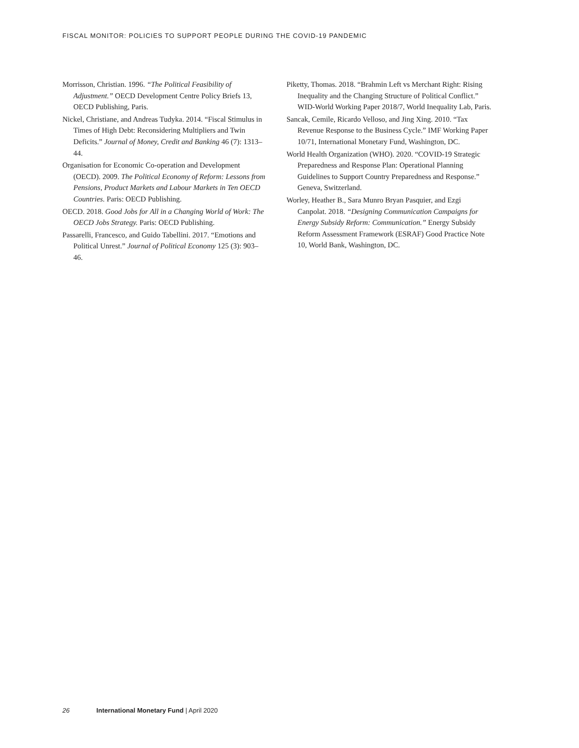FISCAL MONITOR: POLICIES TO SUPPORT PEOPLE DURING THE COVID-19 PANDEMIC
Morrisson, Christian. 1996. “The Political Feasibility of Adjustment.” OECD Development Centre Policy Briefs 13, OECD Publishing, Paris.
Nickel, Christiane, and Andreas Tudyka. 2014. “Fiscal Stimulus in Times of High Debt: Reconsidering Multipliers and Twin Deficits.” Journal of Money, Credit and Banking 46 (7): 1313–44.
Organisation for Economic Co-operation and Development (OECD). 2009. The Political Economy of Reform: Lessons from Pensions, Product Markets and Labour Markets in Ten OECD Countries. Paris: OECD Publishing.
OECD. 2018. Good Jobs for All in a Changing World of Work: The OECD Jobs Strategy. Paris: OECD Publishing.
Passarelli, Francesco, and Guido Tabellini. 2017. “Emotions and Political Unrest.” Journal of Political Economy 125 (3): 903–46.
Piketty, Thomas. 2018. “Brahmin Left vs Merchant Right: Rising Inequality and the Changing Structure of Political Conflict.” WID-World Working Paper 2018/7, World Inequality Lab, Paris.
Sancak, Cemile, Ricardo Velloso, and Jing Xing. 2010. “Tax Revenue Response to the Business Cycle.” IMF Working Paper 10/71, International Monetary Fund, Washington, DC.
World Health Organization (WHO). 2020. “COVID-19 Strategic Preparedness and Response Plan: Operational Planning Guidelines to Support Country Preparedness and Response.” Geneva, Switzerland.
Worley, Heather B., Sara Munro Bryan Pasquier, and Ezgi Canpolat. 2018. “Designing Communication Campaigns for Energy Subsidy Reform: Communication.” Energy Subsidy Reform Assessment Framework (ESRAF) Good Practice Note 10, World Bank, Washington, DC.
26 International Monetary Fund | April 2020